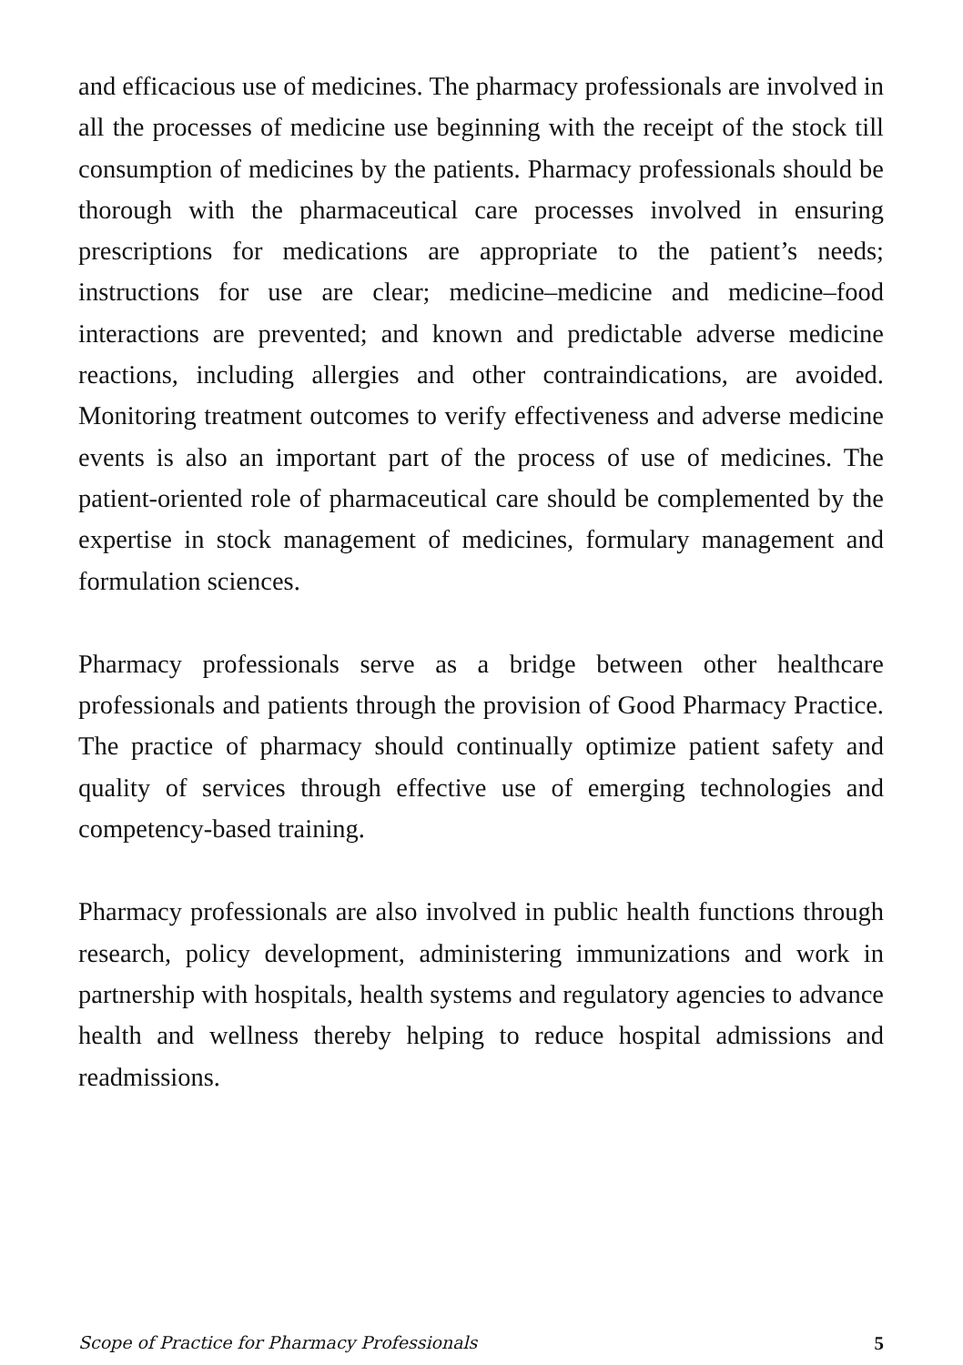and efficacious use of medicines. The pharmacy professionals are involved in all the processes of medicine use beginning with the receipt of the stock till consumption of medicines by the patients. Pharmacy professionals should be thorough with the pharmaceutical care processes involved in ensuring prescriptions for medications are appropriate to the patient’s needs; instructions for use are clear; medicine–medicine and medicine–food interactions are prevented; and known and predictable adverse medicine reactions, including allergies and other contraindications, are avoided. Monitoring treatment outcomes to verify effectiveness and adverse medicine events is also an important part of the process of use of medicines. The patient-oriented role of pharmaceutical care should be complemented by the expertise in stock management of medicines, formulary management and formulation sciences.
Pharmacy professionals serve as a bridge between other healthcare professionals and patients through the provision of Good Pharmacy Practice. The practice of pharmacy should continually optimize patient safety and quality of services through effective use of emerging technologies and competency-based training.
Pharmacy professionals are also involved in public health functions through research, policy development, administering immunizations and work in partnership with hospitals, health systems and regulatory agencies to advance health and wellness thereby helping to reduce hospital admissions and readmissions.
Scope of Practice for Pharmacy Professionals 5